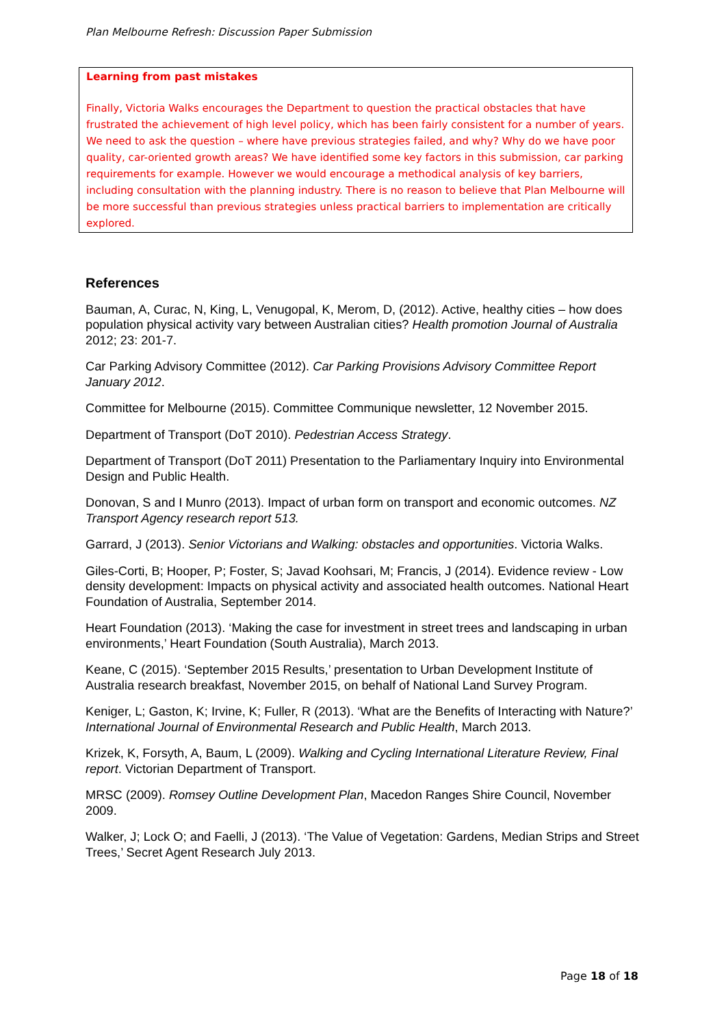Plan Melbourne Refresh: Discussion Paper Submission
Learning from past mistakes
Finally, Victoria Walks encourages the Department to question the practical obstacles that have frustrated the achievement of high level policy, which has been fairly consistent for a number of years. We need to ask the question – where have previous strategies failed, and why? Why do we have poor quality, car-oriented growth areas? We have identified some key factors in this submission, car parking requirements for example. However we would encourage a methodical analysis of key barriers, including consultation with the planning industry. There is no reason to believe that Plan Melbourne will be more successful than previous strategies unless practical barriers to implementation are critically explored.
References
Bauman, A, Curac, N, King, L, Venugopal, K, Merom, D, (2012). Active, healthy cities – how does population physical activity vary between Australian cities? Health promotion Journal of Australia 2012; 23: 201-7.
Car Parking Advisory Committee (2012). Car Parking Provisions Advisory Committee Report January 2012.
Committee for Melbourne (2015). Committee Communique newsletter, 12 November 2015.
Department of Transport (DoT 2010). Pedestrian Access Strategy.
Department of Transport (DoT 2011) Presentation to the Parliamentary Inquiry into Environmental Design and Public Health.
Donovan, S and I Munro (2013). Impact of urban form on transport and economic outcomes. NZ Transport Agency research report 513.
Garrard, J (2013). Senior Victorians and Walking: obstacles and opportunities. Victoria Walks.
Giles-Corti, B; Hooper, P; Foster, S; Javad Koohsari, M; Francis, J (2014). Evidence review - Low density development: Impacts on physical activity and associated health outcomes. National Heart Foundation of Australia, September 2014.
Heart Foundation (2013). ‘Making the case for investment in street trees and landscaping in urban environments,’ Heart Foundation (South Australia), March 2013.
Keane, C (2015). ‘September 2015 Results,’ presentation to Urban Development Institute of Australia research breakfast, November 2015, on behalf of National Land Survey Program.
Keniger, L; Gaston, K; Irvine, K; Fuller, R (2013). ‘What are the Benefits of Interacting with Nature?’ International Journal of Environmental Research and Public Health, March 2013.
Krizek, K, Forsyth, A, Baum, L (2009). Walking and Cycling International Literature Review, Final report. Victorian Department of Transport.
MRSC (2009). Romsey Outline Development Plan, Macedon Ranges Shire Council, November 2009.
Walker, J; Lock O; and Faelli, J (2013). ‘The Value of Vegetation: Gardens, Median Strips and Street Trees,’ Secret Agent Research July 2013.
Page 18 of 18